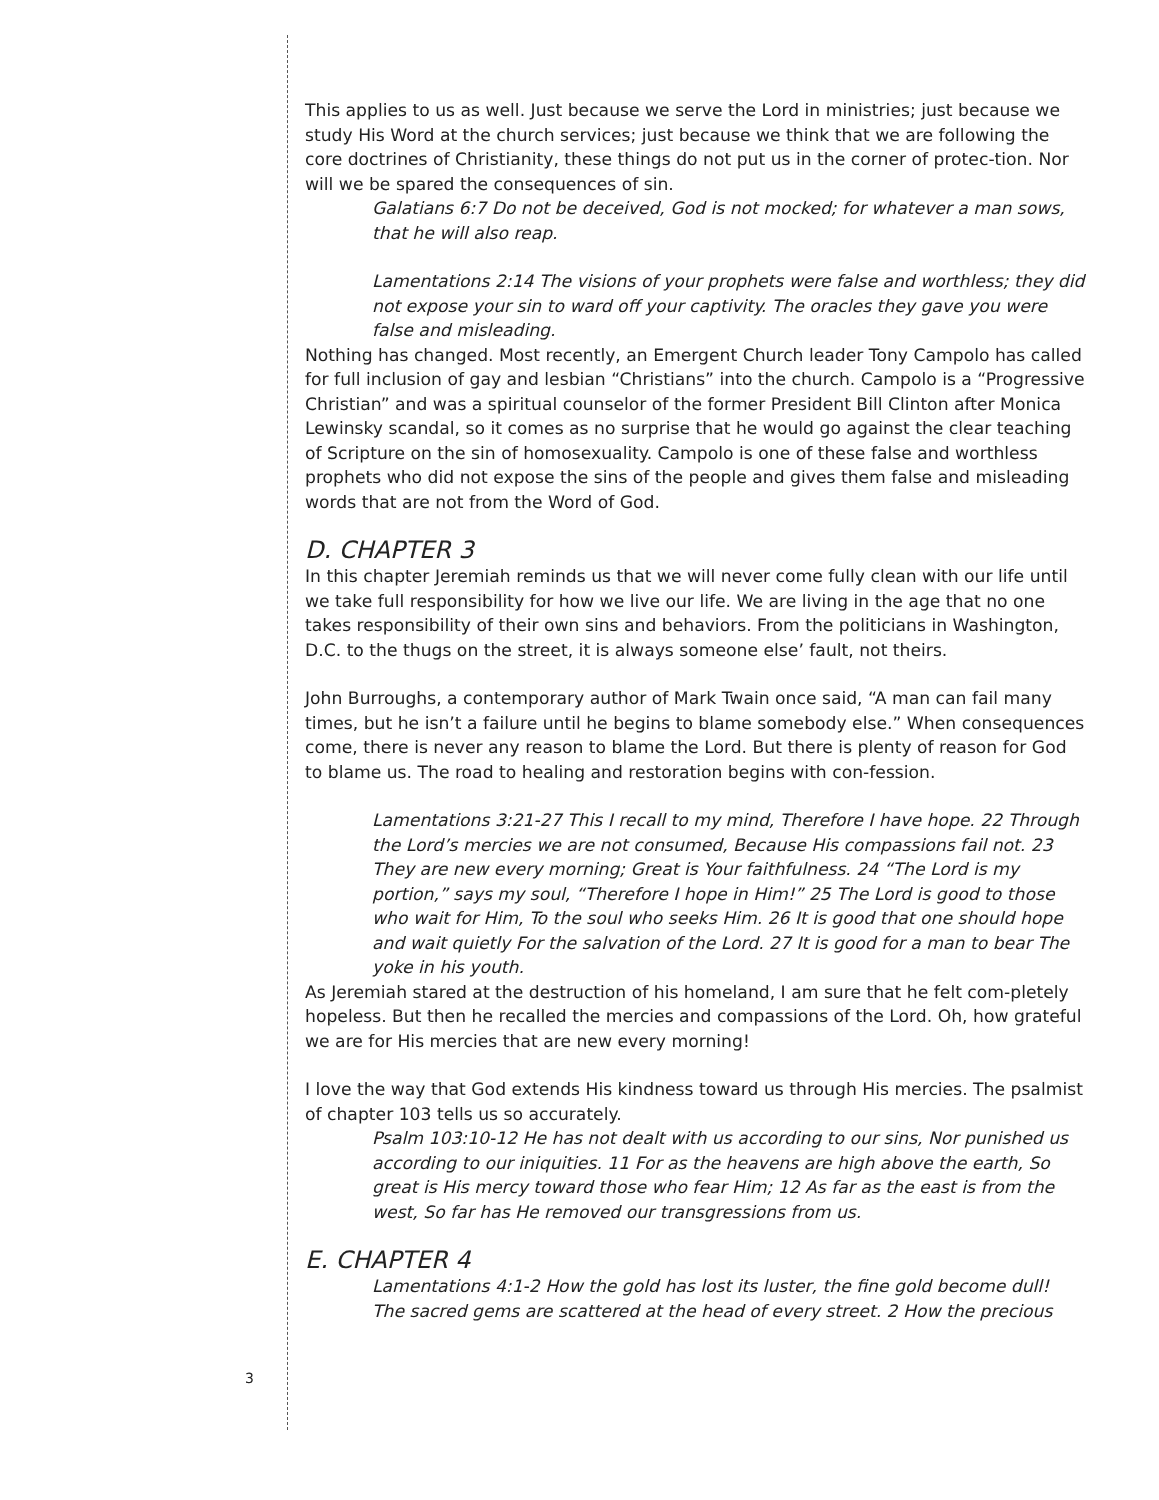This applies to us as well. Just because we serve the Lord in ministries; just because we study His Word at the church services; just because we think that we are following the core doctrines of Christianity, these things do not put us in the corner of protec-tion. Nor will we be spared the consequences of sin.
Galatians 6:7 Do not be deceived, God is not mocked; for whatever a man sows, that he will also reap.
Lamentations 2:14 The visions of your prophets were false and worthless; they did not expose your sin to ward off your captivity. The oracles they gave you were false and misleading.
Nothing has changed. Most recently, an Emergent Church leader Tony Campolo has called for full inclusion of gay and lesbian “Christians” into the church. Campolo is a “Progressive Christian” and was a spiritual counselor of the former President Bill Clinton after Monica Lewinsky scandal, so it comes as no surprise that he would go against the clear teaching of Scripture on the sin of homosexuality. Campolo is one of these false and worthless prophets who did not expose the sins of the people and gives them false and misleading words that are not from the Word of God.
D. CHAPTER 3
In this chapter Jeremiah reminds us that we will never come fully clean with our life until we take full responsibility for how we live our life. We are living in the age that no one takes responsibility of their own sins and behaviors. From the politicians in Washington, D.C. to the thugs on the street, it is always someone else’ fault, not theirs.
John Burroughs, a contemporary author of Mark Twain once said, “A man can fail many times, but he isn’t a failure until he begins to blame somebody else.” When consequences come, there is never any reason to blame the Lord. But there is plenty of reason for God to blame us. The road to healing and restoration begins with con-fession.
Lamentations 3:21-27 This I recall to my mind, Therefore I have hope. 22 Through the Lord’s mercies we are not consumed, Because His compassions fail not. 23 They are new every morning; Great is Your faithfulness. 24 “The Lord is my portion,” says my soul, “Therefore I hope in Him!” 25 The Lord is good to those who wait for Him, To the soul who seeks Him. 26 It is good that one should hope and wait quietly For the salvation of the Lord. 27 It is good for a man to bear The yoke in his youth.
As Jeremiah stared at the destruction of his homeland, I am sure that he felt com-pletely hopeless. But then he recalled the mercies and compassions of the Lord. Oh, how grateful we are for His mercies that are new every morning!
I love the way that God extends His kindness toward us through His mercies. The psalmist of chapter 103 tells us so accurately.
Psalm 103:10-12 He has not dealt with us according to our sins, Nor punished us according to our iniquities. 11 For as the heavens are high above the earth, So great is His mercy toward those who fear Him; 12 As far as the east is from the west, So far has He removed our transgressions from us.
E. CHAPTER 4
Lamentations 4:1-2 How the gold has lost its luster, the fine gold become dull! The sacred gems are scattered at the head of every street. 2 How the precious
3